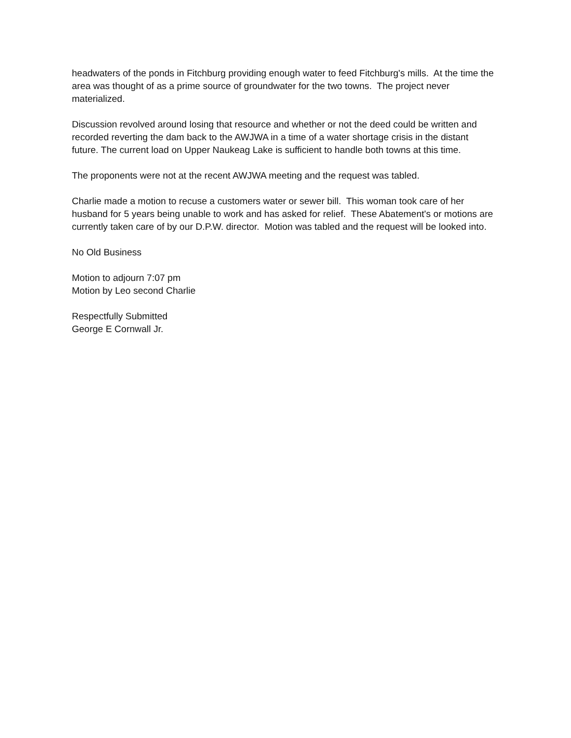headwaters of the ponds in Fitchburg providing enough water to feed Fitchburg's mills. At the time the area was thought of as a prime source of groundwater for the two towns. The project never materialized.
Discussion revolved around losing that resource and whether or not the deed could be written and recorded reverting the dam back to the AWJWA in a time of a water shortage crisis in the distant future. The current load on Upper Naukeag Lake is sufficient to handle both towns at this time.
The proponents were not at the recent AWJWA meeting and the request was tabled.
Charlie made a motion to recuse a customers water or sewer bill. This woman took care of her husband for 5 years being unable to work and has asked for relief. These Abatement's or motions are currently taken care of by our D.P.W. director. Motion was tabled and the request will be looked into.
No Old Business
Motion to adjourn 7:07 pm
Motion by Leo second Charlie
Respectfully Submitted
George E Cornwall Jr.